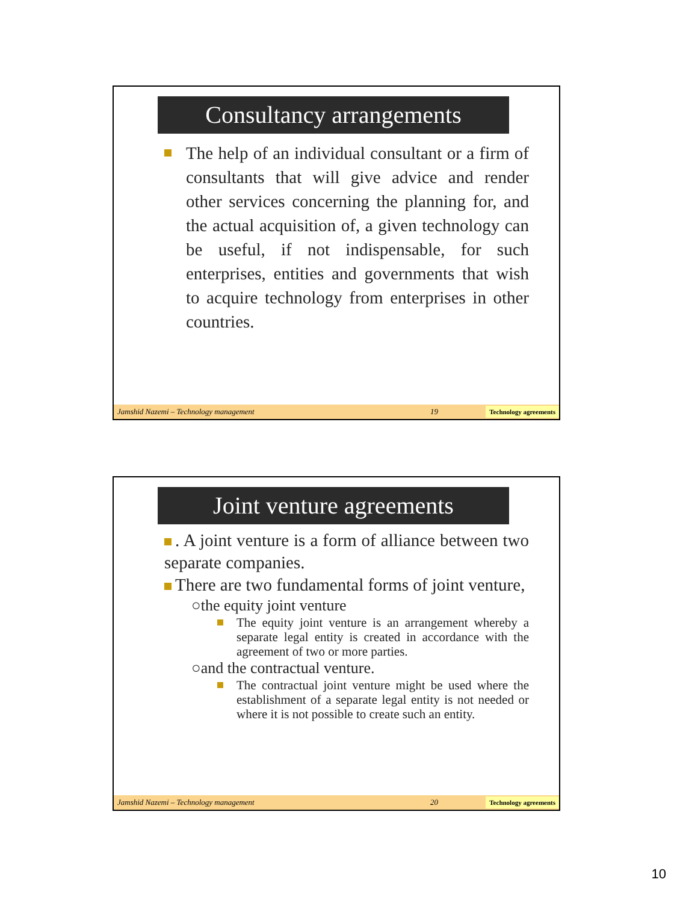Consultancy arrangements
The help of an individual consultant or a firm of consultants that will give advice and render other services concerning the planning for, and the actual acquisition of, a given technology can be useful, if not indispensable, for such enterprises, entities and governments that wish to acquire technology from enterprises in other countries.
Jamshid Nazemi – Technology management 19 Technology agreements
Joint venture agreements
. A joint venture is a form of alliance between two separate companies.
There are two fundamental forms of joint venture,
○the equity joint venture
The equity joint venture is an arrangement whereby a separate legal entity is created in accordance with the agreement of two or more parties.
○and the contractual venture.
The contractual joint venture might be used where the establishment of a separate legal entity is not needed or where it is not possible to create such an entity.
Jamshid Nazemi – Technology management 20 Technology agreements
10